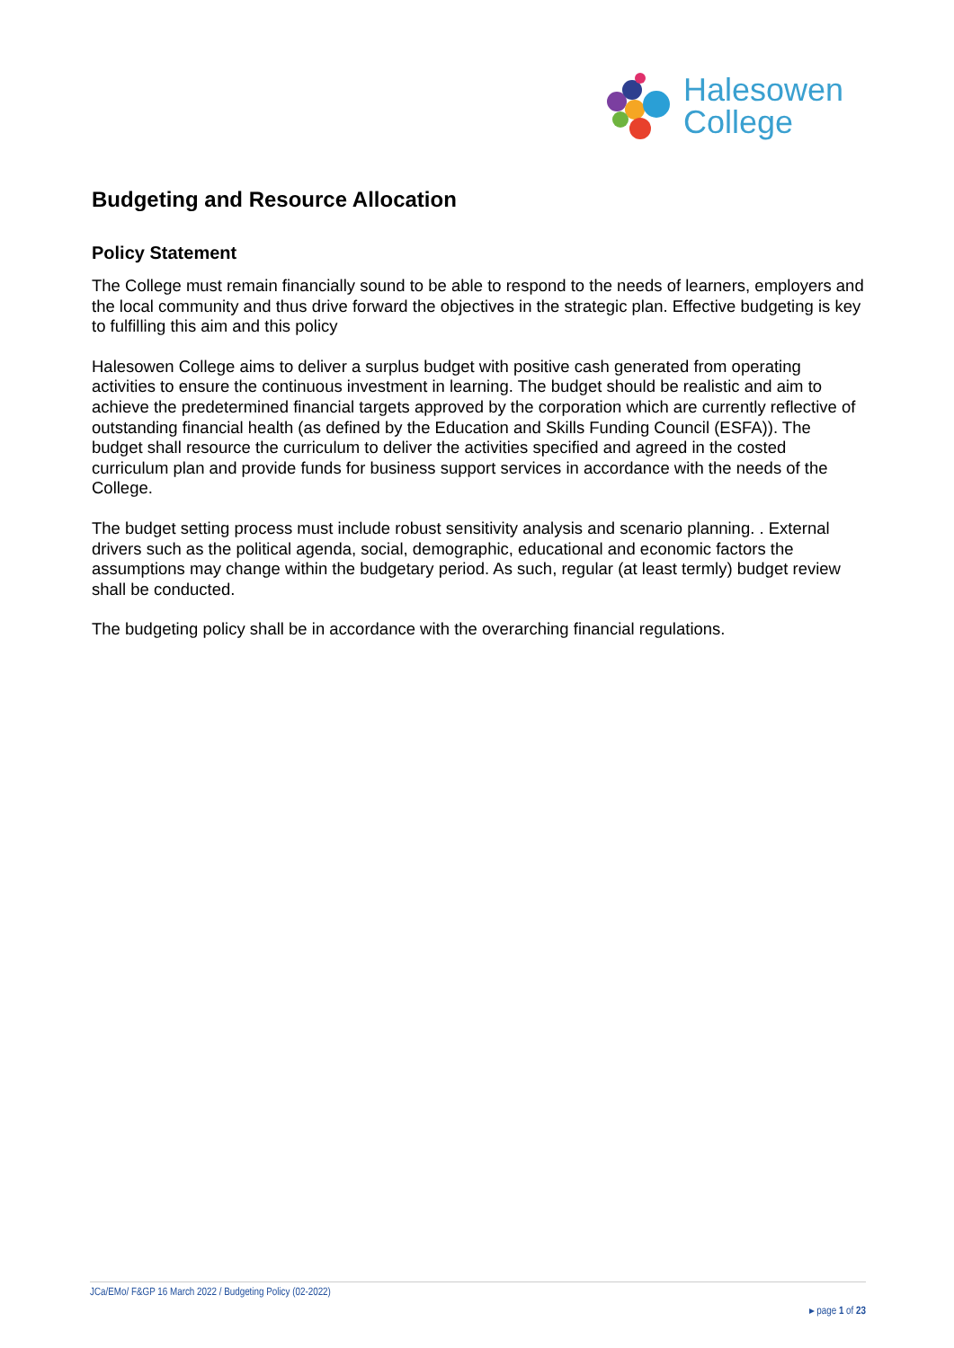Halesowen
College
Budgeting and Resource Allocation
Policy Statement
The College must remain financially sound to be able to respond to the needs of learners, employers and the local community and thus drive forward the objectives in the strategic plan. Effective budgeting is key to fulfilling this aim and this policy
Halesowen College aims to deliver a surplus budget with positive cash generated from operating activities to ensure the continuous investment in learning. The budget should be realistic and aim to achieve the predetermined financial targets approved by the corporation which are currently reflective of outstanding financial health (as defined by the Education and Skills Funding Council (ESFA)). The budget shall resource the curriculum to deliver the activities specified and agreed in the costed curriculum plan and provide funds for business support services in accordance with the needs of the College.
The budget setting process must include robust sensitivity analysis and scenario planning. . External drivers such as the political agenda, social, demographic, educational and economic factors the assumptions may change within the budgetary period. As such, regular (at least termly) budget review shall be conducted.
The budgeting policy shall be in accordance with the overarching financial regulations.
JCa/EMo/ F&GP 16 March 2022 / Budgeting Policy (02-2022)
▸ page 1 of 23